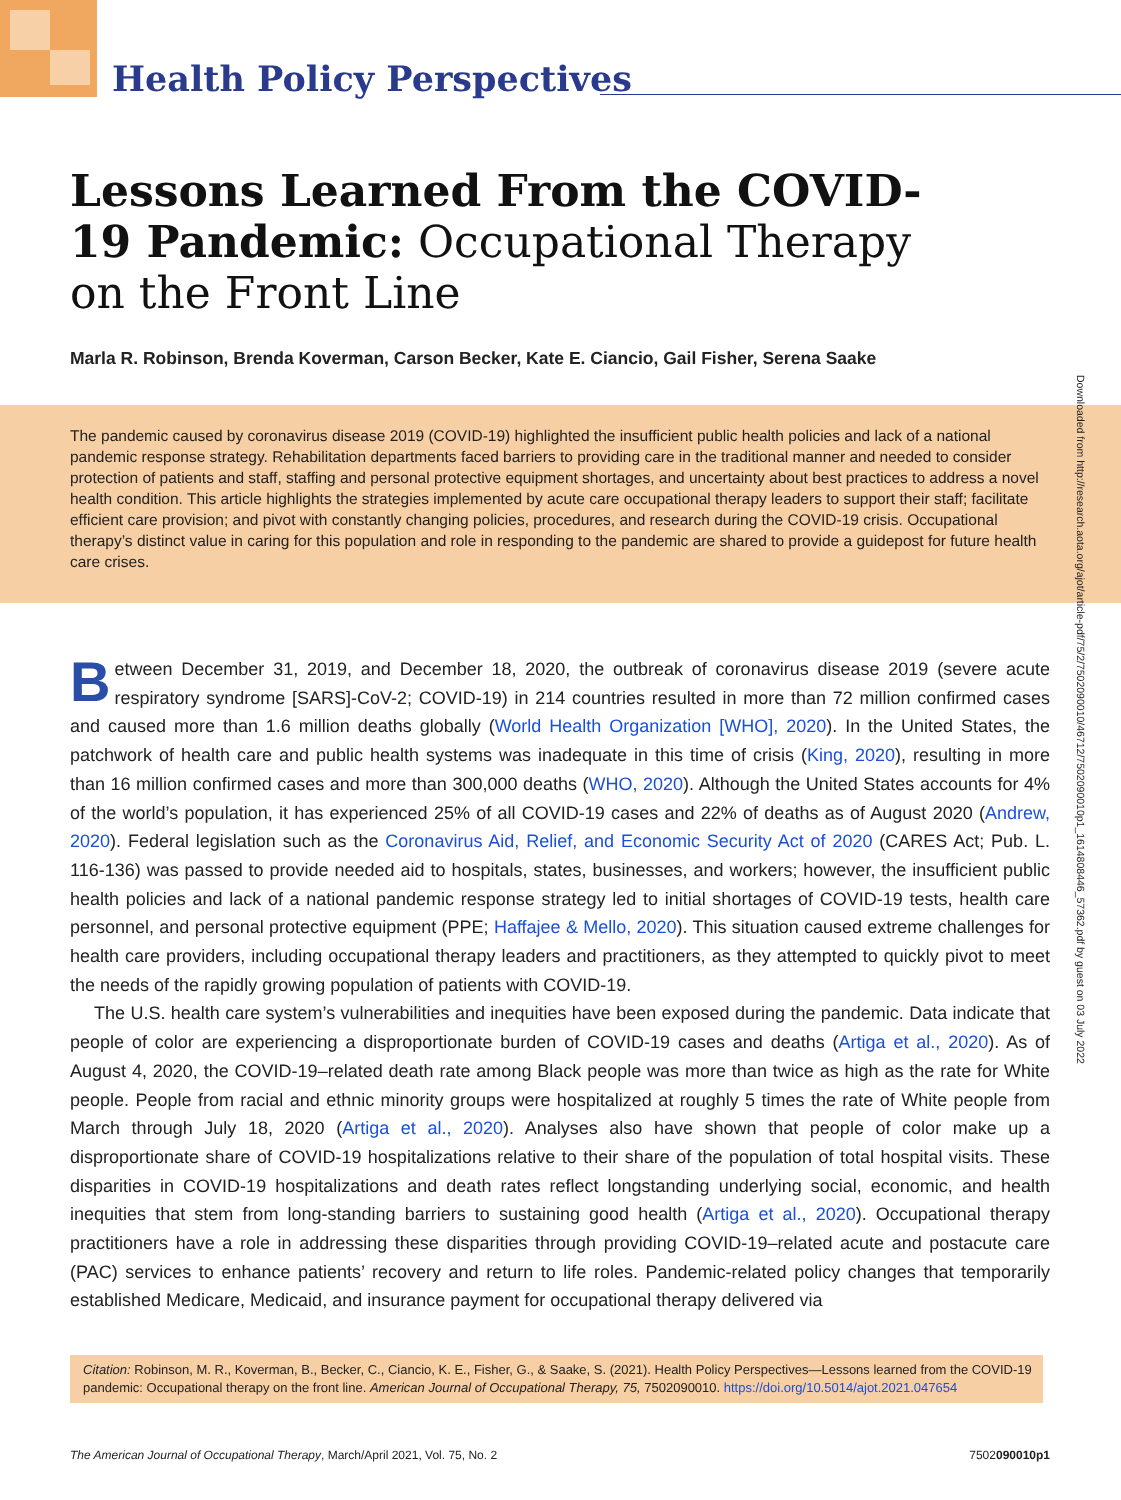Health Policy Perspectives
Lessons Learned From the COVID-19 Pandemic: Occupational Therapy on the Front Line
Marla R. Robinson, Brenda Koverman, Carson Becker, Kate E. Ciancio, Gail Fisher, Serena Saake
The pandemic caused by coronavirus disease 2019 (COVID-19) highlighted the insufficient public health policies and lack of a national pandemic response strategy. Rehabilitation departments faced barriers to providing care in the traditional manner and needed to consider protection of patients and staff, staffing and personal protective equipment shortages, and uncertainty about best practices to address a novel health condition. This article highlights the strategies implemented by acute care occupational therapy leaders to support their staff; facilitate efficient care provision; and pivot with constantly changing policies, procedures, and research during the COVID-19 crisis. Occupational therapy’s distinct value in caring for this population and role in responding to the pandemic are shared to provide a guidepost for future health care crises.
Downloaded from http://research.aota.org/ajot/article-pdf/75/2/7502090010/46712/7502090010p1_1614808446_57362.pdf by guest on 03 July 2022
Between December 31, 2019, and December 18, 2020, the outbreak of coronavirus disease 2019 (severe acute respiratory syndrome [SARS]-CoV-2; COVID-19) in 214 countries resulted in more than 72 million confirmed cases and caused more than 1.6 million deaths globally (World Health Organization [WHO], 2020). In the United States, the patchwork of health care and public health systems was inadequate in this time of crisis (King, 2020), resulting in more than 16 million confirmed cases and more than 300,000 deaths (WHO, 2020). Although the United States accounts for 4% of the world’s population, it has experienced 25% of all COVID-19 cases and 22% of deaths as of August 2020 (Andrew, 2020). Federal legislation such as the Coronavirus Aid, Relief, and Economic Security Act of 2020 (CARES Act; Pub. L. 116-136) was passed to provide needed aid to hospitals, states, businesses, and workers; however, the insufficient public health policies and lack of a national pandemic response strategy led to initial shortages of COVID-19 tests, health care personnel, and personal protective equipment (PPE; Haffajee & Mello, 2020). This situation caused extreme challenges for health care providers, including occupational therapy leaders and practitioners, as they attempted to quickly pivot to meet the needs of the rapidly growing population of patients with COVID-19.
The U.S. health care system’s vulnerabilities and inequities have been exposed during the pandemic. Data indicate that people of color are experiencing a disproportionate burden of COVID-19 cases and deaths (Artiga et al., 2020). As of August 4, 2020, the COVID-19–related death rate among Black people was more than twice as high as the rate for White people. People from racial and ethnic minority groups were hospitalized at roughly 5 times the rate of White people from March through July 18, 2020 (Artiga et al., 2020). Analyses also have shown that people of color make up a disproportionate share of COVID-19 hospitalizations relative to their share of the population of total hospital visits. These disparities in COVID-19 hospitalizations and death rates reflect longstanding underlying social, economic, and health inequities that stem from long-standing barriers to sustaining good health (Artiga et al., 2020). Occupational therapy practitioners have a role in addressing these disparities through providing COVID-19–related acute and postacute care (PAC) services to enhance patients’ recovery and return to life roles. Pandemic-related policy changes that temporarily established Medicare, Medicaid, and insurance payment for occupational therapy delivered via
Citation: Robinson, M. R., Koverman, B., Becker, C., Ciancio, K. E., Fisher, G., & Saake, S. (2021). Health Policy Perspectives—Lessons learned from the COVID-19 pandemic: Occupational therapy on the front line. American Journal of Occupational Therapy, 75, 7502090010. https://doi.org/10.5014/ajot.2021.047654
The American Journal of Occupational Therapy, March/April 2021, Vol. 75, No. 2 7502090010p1